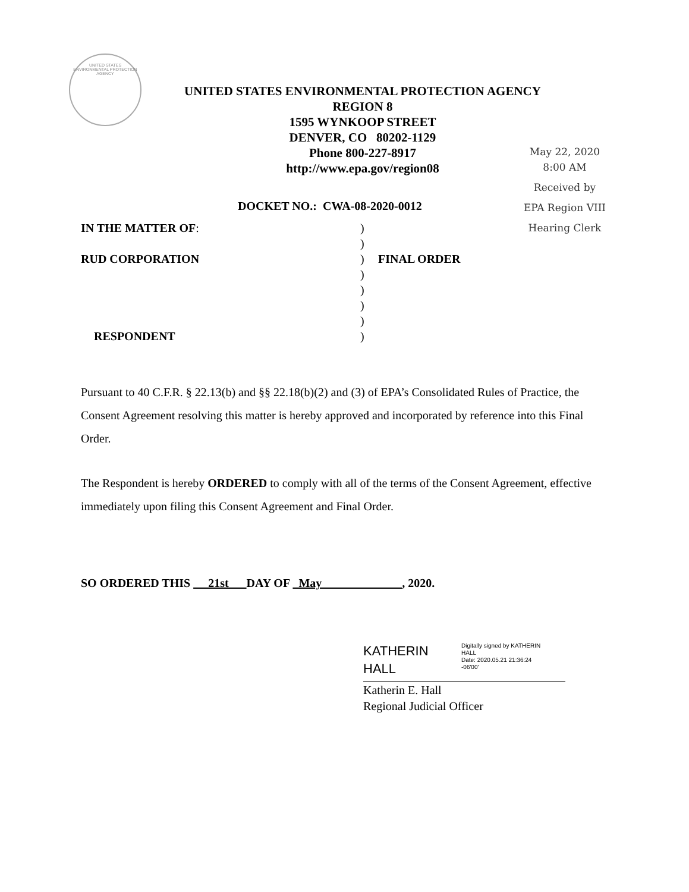UNITED STATES
ENVIRONMENTAL PROTECTION AGENCY
UNITED STATES ENVIRONMENTAL PROTECTION AGENCY
REGION 8
1595 WYNKOOP STREET
DENVER, CO 80202-1129
Phone 800-227-8917
http://www.epa.gov/region08
May 22, 2020
8:00 AM
Received by
EPA Region VIII
Hearing Clerk
DOCKET NO.: CWA-08-2020-0012
IN THE MATTER OF:
)
)
RUD CORPORATION
)
FINAL ORDER
)
)
)
)
RESPONDENT
)
Pursuant to 40 C.F.R. § 22.13(b) and §§ 22.18(b)(2) and (3) of EPA’s Consolidated Rules of Practice, the Consent Agreement resolving this matter is hereby approved and incorporated by reference into this Final Order.
The Respondent is hereby ORDERED to comply with all of the terms of the Consent Agreement, effective immediately upon filing this Consent Agreement and Final Order.
SO ORDERED THIS 21st DAY OF May , 2020.
KATHERIN
HALL
Digitally signed by KATHERIN
HALL
Date: 2020.05.21 21:36:24
-06'00'
Katherin E. Hall
Regional Judicial Officer